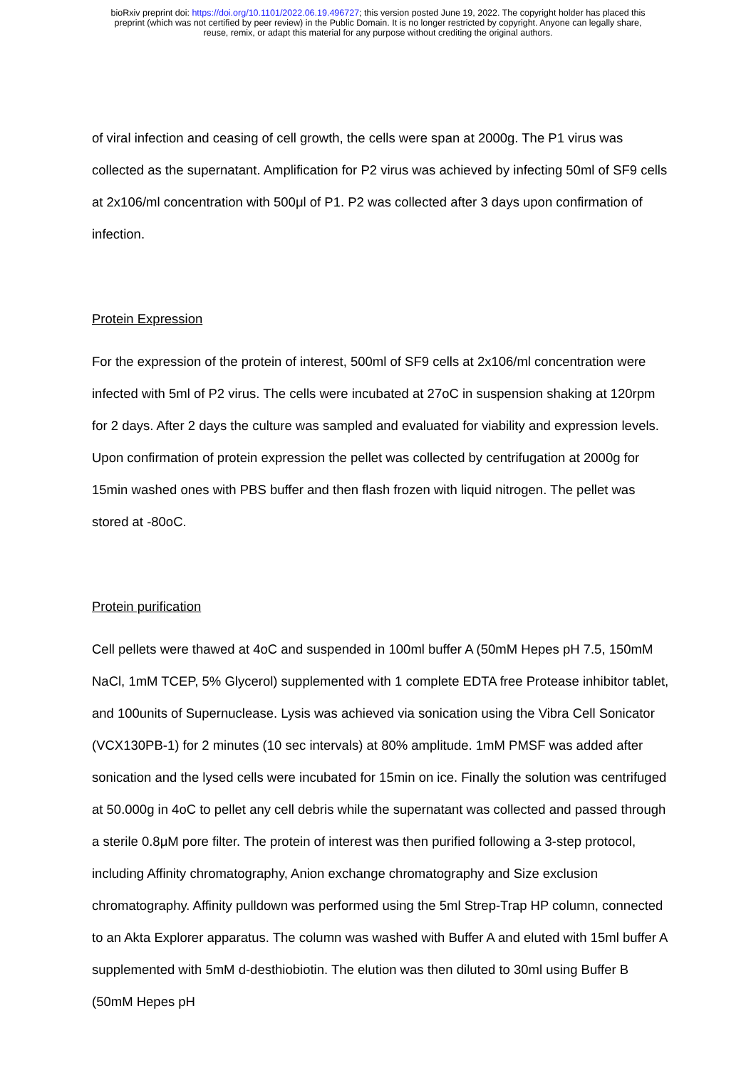bioRxiv preprint doi: https://doi.org/10.1101/2022.06.19.496727; this version posted June 19, 2022. The copyright holder has placed this
preprint (which was not certified by peer review) in the Public Domain. It is no longer restricted by copyright. Anyone can legally share,
reuse, remix, or adapt this material for any purpose without crediting the original authors.
of viral infection and ceasing of cell growth, the cells were span at 2000g. The P1 virus was collected as the supernatant. Amplification for P2 virus was achieved by infecting 50ml of SF9 cells at 2x106/ml concentration with 500μl of P1. P2 was collected after 3 days upon confirmation of infection.
Protein Expression
For the expression of the protein of interest, 500ml of SF9 cells at 2x106/ml concentration were infected with 5ml of P2 virus. The cells were incubated at 27oC in suspension shaking at 120rpm for 2 days. After 2 days the culture was sampled and evaluated for viability and expression levels. Upon confirmation of protein expression the pellet was collected by centrifugation at 2000g for 15min washed ones with PBS buffer and then flash frozen with liquid nitrogen. The pellet was stored at -80oC.
Protein purification
Cell pellets were thawed at 4oC and suspended in 100ml buffer A (50mM Hepes pH 7.5, 150mM NaCl, 1mM TCEP, 5% Glycerol) supplemented with 1 complete EDTA free Protease inhibitor tablet, and 100units of Supernuclease. Lysis was achieved via sonication using the Vibra Cell Sonicator (VCX130PB-1) for 2 minutes (10 sec intervals) at 80% amplitude. 1mM PMSF was added after sonication and the lysed cells were incubated for 15min on ice. Finally the solution was centrifuged at 50.000g in 4oC to pellet any cell debris while the supernatant was collected and passed through a sterile 0.8μM pore filter. The protein of interest was then purified following a 3-step protocol, including Affinity chromatography, Anion exchange chromatography and Size exclusion chromatography. Affinity pulldown was performed using the 5ml Strep-Trap HP column, connected to an Akta Explorer apparatus. The column was washed with Buffer A and eluted with 15ml buffer A supplemented with 5mM d-desthiobiotin. The elution was then diluted to 30ml using Buffer B (50mM Hepes pH